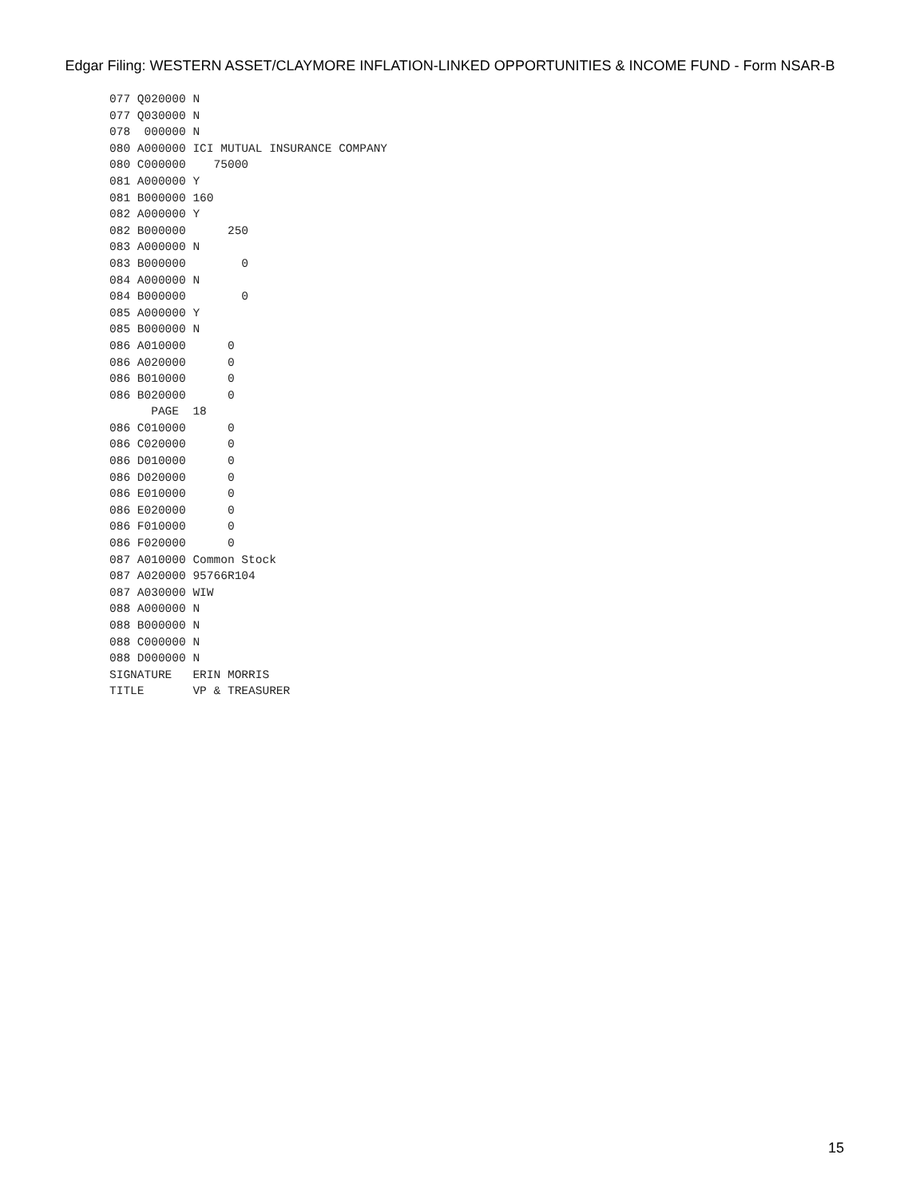Edgar Filing: WESTERN ASSET/CLAYMORE INFLATION-LINKED OPPORTUNITIES & INCOME FUND - Form NSAR-B
077 Q020000 N
077 Q030000 N
078  000000 N
080 A000000 ICI MUTUAL INSURANCE COMPANY
080 C000000    75000
081 A000000 Y
081 B000000 160
082 A000000 Y
082 B000000      250
083 A000000 N
083 B000000        0
084 A000000 N
084 B000000        0
085 A000000 Y
085 B000000 N
086 A010000      0
086 A020000      0
086 B010000      0
086 B020000      0
      PAGE  18
086 C010000      0
086 C020000      0
086 D010000      0
086 D020000      0
086 E010000      0
086 E020000      0
086 F010000      0
086 F020000      0
087 A010000 Common Stock
087 A020000 95766R104
087 A030000 WIW
088 A000000 N
088 B000000 N
088 C000000 N
088 D000000 N
SIGNATURE   ERIN MORRIS
TITLE       VP & TREASURER
15